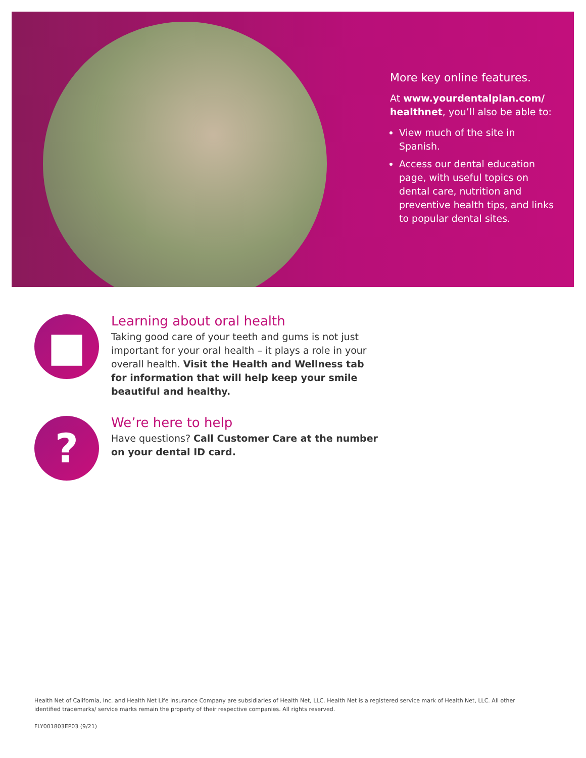More key online features.
At www.yourdentalplan.com/ healthnet, you’ll also be able to:
View much of the site in Spanish.
Access our dental education page, with useful topics on dental care, nutrition and preventive health tips, and links to popular dental sites.
■
Learning about oral health
Taking good care of your teeth and gums is not just important for your oral health – it plays a role in your overall health. Visit the Health and Wellness tab for information that will help keep your smile beautiful and healthy.
?
We’re here to help
Have questions? Call Customer Care at the number on your dental ID card.
Health Net of California, Inc. and Health Net Life Insurance Company are subsidiaries of Health Net, LLC. Health Net is a registered service mark of Health Net, LLC. All other identified trademarks/ service marks remain the property of their respective companies. All rights reserved.
FLY001803EP03 (9/21)